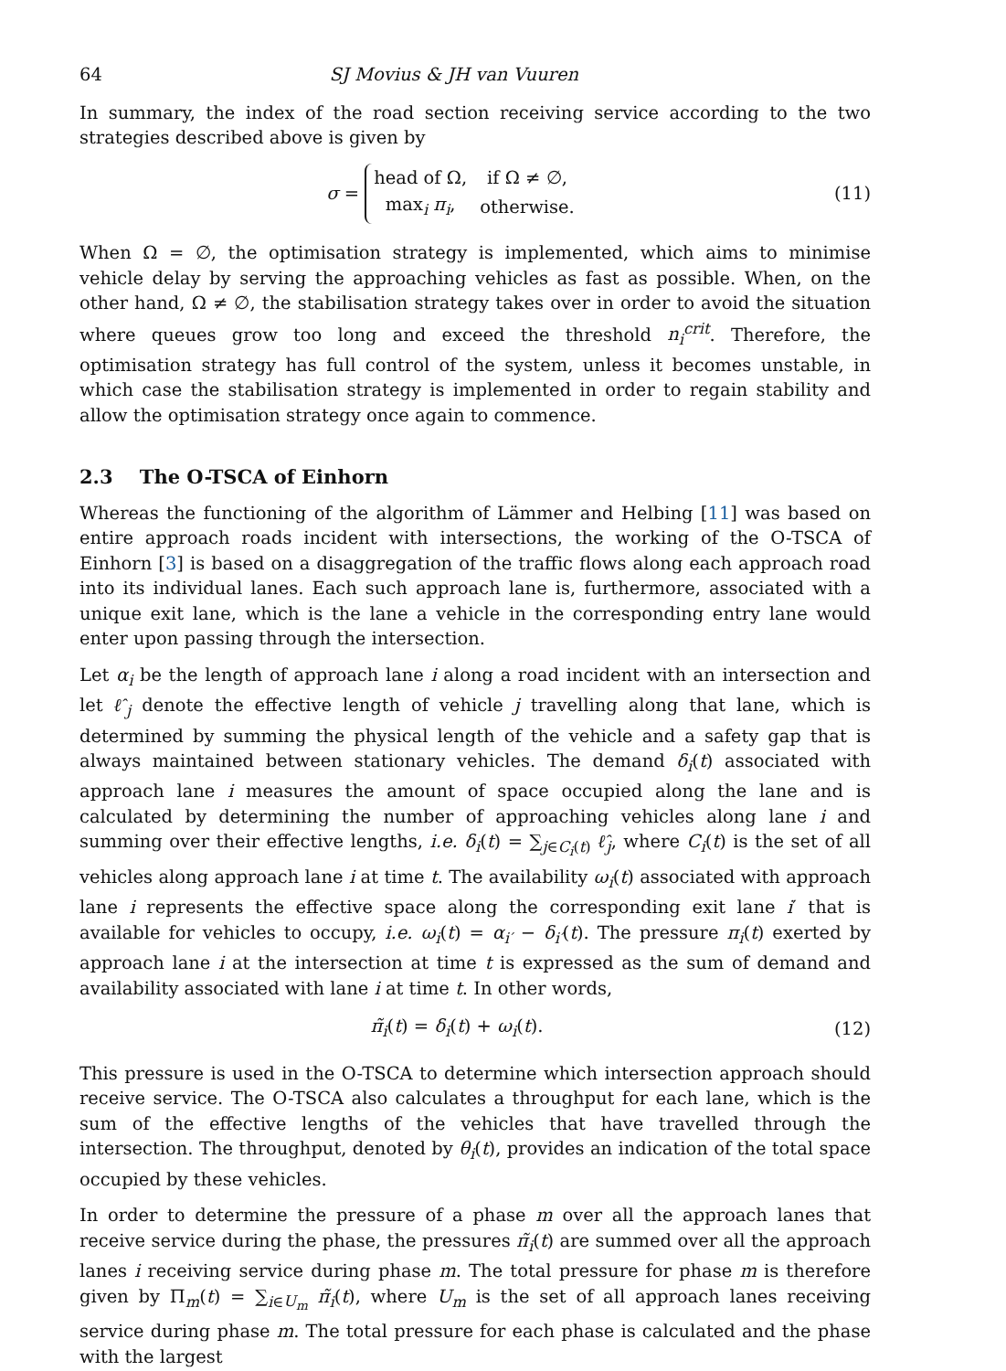64 SJ Movius & JH van Vuuren
In summary, the index of the road section receiving service according to the two strategies described above is given by
σ =
| head of Ω, | if Ω ≠ ∅, |
| max<sub>i</sub> π<sub>i</sub> , | otherwise. |
(11)
When Ω = ∅, the optimisation strategy is implemented, which aims to minimise vehicle delay by serving the approaching vehicles as fast as possible. When, on the other hand, Ω ≠ ∅, the stabilisation strategy takes over in order to avoid the situation where queues grow too long and exceed the threshold n<sub>i</sub><sup>crit</sup>. Therefore, the optimisation strategy has full control of the system, unless it becomes unstable, in which case the stabilisation strategy is implemented in order to regain stability and allow the optimisation strategy once again to commence.
2.3 The O-TSCA of Einhorn
Whereas the functioning of the algorithm of Lämmer and Helbing [11] was based on entire approach roads incident with intersections, the working of the O-TSCA of Einhorn [3] is based on a disaggregation of the traffic flows along each approach road into its individual lanes. Each such approach lane is, furthermore, associated with a unique exit lane, which is the lane a vehicle in the corresponding entry lane would enter upon passing through the intersection.
Let α<sub>i</sub> be the length of approach lane i along a road incident with an intersection and let ℓ̂<sub>j</sub> denote the effective length of vehicle j travelling along that lane, which is determined by summing the physical length of the vehicle and a safety gap that is always maintained between stationary vehicles. The demand δ<sub>i</sub>(t) associated with approach lane i measures the amount of space occupied along the lane and is calculated by determining the number of approaching vehicles along lane i and summing over their effective lengths, i.e. δ<sub>i</sub>(t) = ∑<sub>j∈C<sub>i</sub>(t)</sub> ℓ̂<sub>j</sub>, where C<sub>i</sub>(t) is the set of all vehicles along approach lane i at time t. The availability ω<sub>i</sub>(t) associated with approach lane i represents the effective space along the corresponding exit lane i′ that is available for vehicles to occupy, i.e. ω<sub>i</sub>(t) = α<sub>i′</sub> − δ<sub>i′</sub>(t). The pressure π<sub>i</sub>(t) exerted by approach lane i at the intersection at time t is expressed as the sum of demand and availability associated with lane i at time t. In other words,
π̃<sub>i</sub>(t) = δ<sub>i</sub>(t) + ω<sub>i</sub>(t). (12)
This pressure is used in the O-TSCA to determine which intersection approach should receive service. The O-TSCA also calculates a throughput for each lane, which is the sum of the effective lengths of the vehicles that have travelled through the intersection. The throughput, denoted by θ<sub>i</sub>(t), provides an indication of the total space occupied by these vehicles.
In order to determine the pressure of a phase m over all the approach lanes that receive service during the phase, the pressures π̃<sub>i</sub>(t) are summed over all the approach lanes i receiving service during phase m. The total pressure for phase m is therefore given by Π<sub>m</sub>(t) = ∑<sub>i∈U<sub>m</sub></sub> π̃<sub>i</sub>(t), where U<sub>m</sub> is the set of all approach lanes receiving service during phase m. The total pressure for each phase is calculated and the phase with the largest